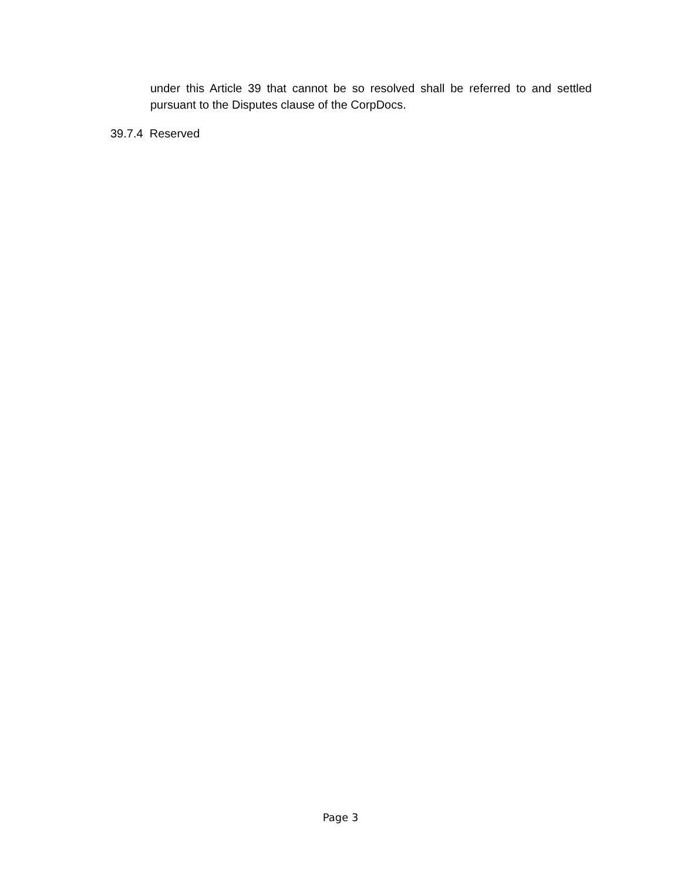under this Article 39 that cannot be so resolved shall be referred to and settled pursuant to the Disputes clause of the CorpDocs.
39.7.4 Reserved
Page 3